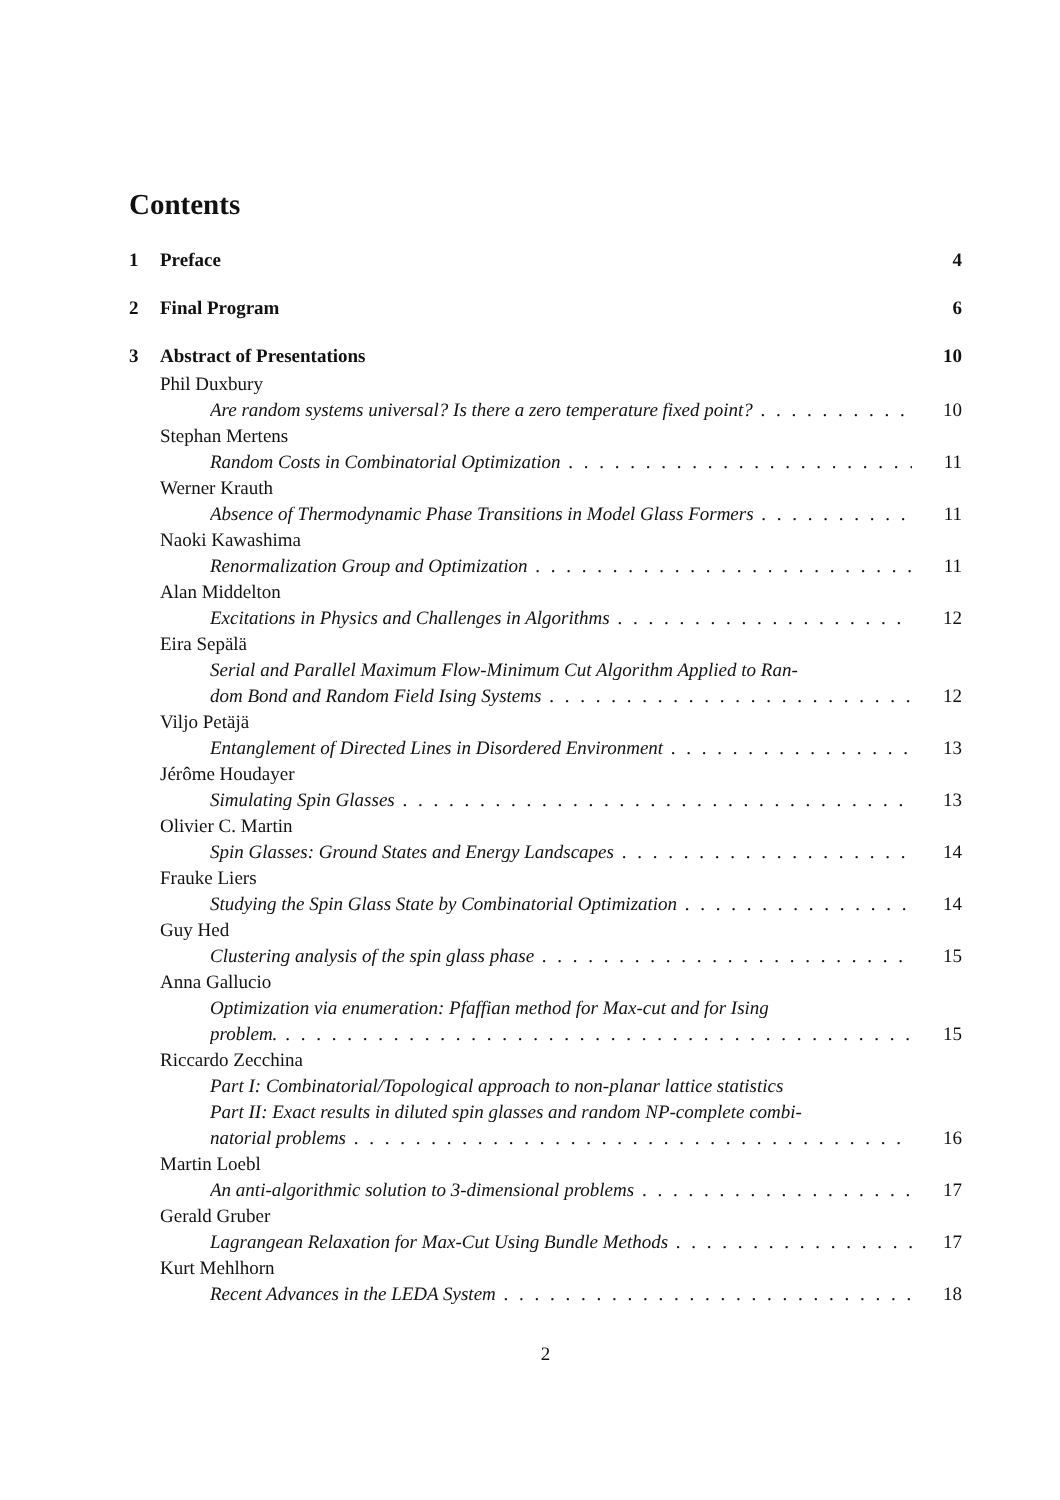Contents
1 Preface 4
2 Final Program 6
3 Abstract of Presentations 10
Phil Duxbury
Are random systems universal? Is there a zero temperature fixed point? 10
Stephan Mertens
Random Costs in Combinatorial Optimization 11
Werner Krauth
Absence of Thermodynamic Phase Transitions in Model Glass Formers 11
Naoki Kawashima
Renormalization Group and Optimization 11
Alan Middelton
Excitations in Physics and Challenges in Algorithms 12
Eira Sepälä
Serial and Parallel Maximum Flow-Minimum Cut Algorithm Applied to Ran-
dom Bond and Random Field Ising Systems 12
Viljo Petäjä
Entanglement of Directed Lines in Disordered Environment 13
Jérôme Houdayer
Simulating Spin Glasses 13
Olivier C. Martin
Spin Glasses: Ground States and Energy Landscapes 14
Frauke Liers
Studying the Spin Glass State by Combinatorial Optimization 14
Guy Hed
Clustering analysis of the spin glass phase 15
Anna Gallucio
Optimization via enumeration: Pfaffian method for Max-cut and for Ising
problem. 15
Riccardo Zecchina
Part I: Combinatorial/Topological approach to non-planar lattice statistics
Part II: Exact results in diluted spin glasses and random NP-complete combi-
natorial problems 16
Martin Loebl
An anti-algorithmic solution to 3-dimensional problems 17
Gerald Gruber
Lagrangean Relaxation for Max-Cut Using Bundle Methods 17
Kurt Mehlhorn
Recent Advances in the LEDA System 18
2